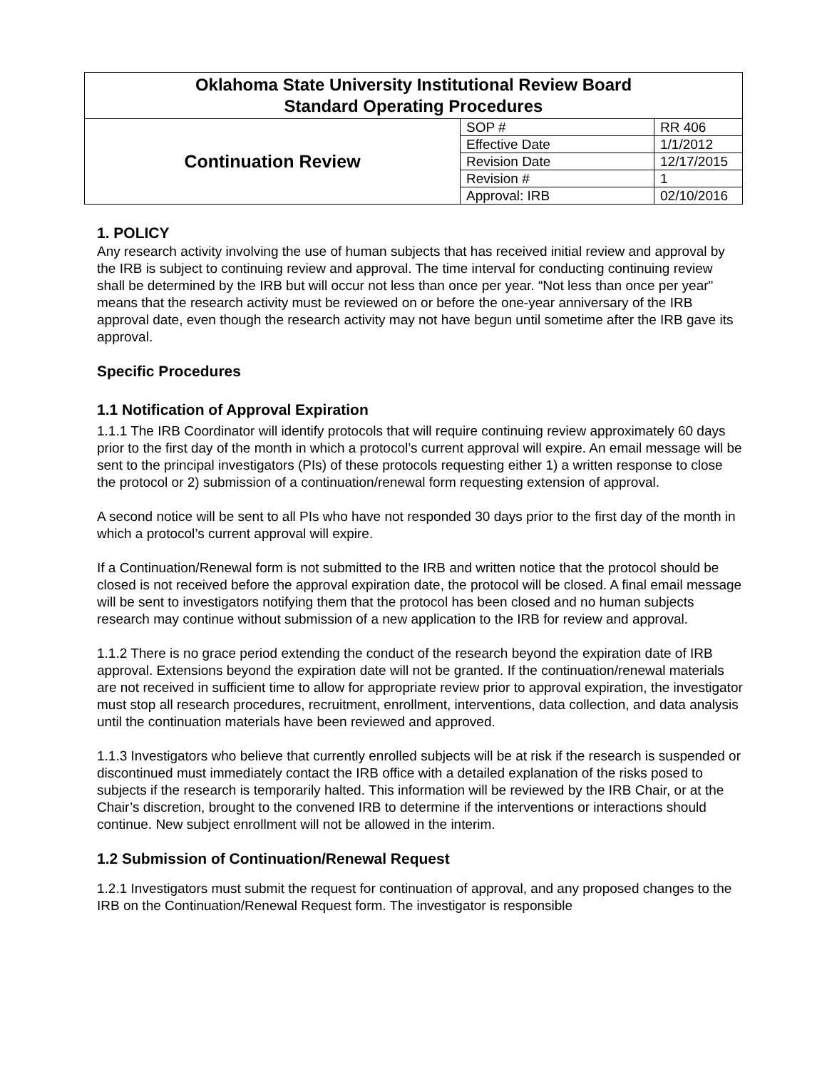| Oklahoma State University Institutional Review Board Standard Operating Procedures | | |
| Continuation Review | SOP # | RR 406 |
| | Effective Date | 1/1/2012 |
| | Revision Date | 12/17/2015 |
| | Revision # | 1 |
| | Approval: IRB | 02/10/2016 |
1. POLICY
Any research activity involving the use of human subjects that has received initial review and approval by the IRB is subject to continuing review and approval. The time interval for conducting continuing review shall be determined by the IRB but will occur not less than once per year. “Not less than once per year" means that the research activity must be reviewed on or before the one-year anniversary of the IRB approval date, even though the research activity may not have begun until sometime after the IRB gave its approval.
Specific Procedures
1.1 Notification of Approval Expiration
1.1.1 The IRB Coordinator will identify protocols that will require continuing review approximately 60 days prior to the first day of the month in which a protocol’s current approval will expire. An email message will be sent to the principal investigators (PIs) of these protocols requesting either 1) a written response to close the protocol or 2) submission of a continuation/renewal form requesting extension of approval.
A second notice will be sent to all PIs who have not responded 30 days prior to the first day of the month in which a protocol’s current approval will expire.
If a Continuation/Renewal form is not submitted to the IRB and written notice that the protocol should be closed is not received before the approval expiration date, the protocol will be closed. A final email message will be sent to investigators notifying them that the protocol has been closed and no human subjects research may continue without submission of a new application to the IRB for review and approval.
1.1.2 There is no grace period extending the conduct of the research beyond the expiration date of IRB approval. Extensions beyond the expiration date will not be granted. If the continuation/renewal materials are not received in sufficient time to allow for appropriate review prior to approval expiration, the investigator must stop all research procedures, recruitment, enrollment, interventions, data collection, and data analysis until the continuation materials have been reviewed and approved.
1.1.3 Investigators who believe that currently enrolled subjects will be at risk if the research is suspended or discontinued must immediately contact the IRB office with a detailed explanation of the risks posed to subjects if the research is temporarily halted. This information will be reviewed by the IRB Chair, or at the Chair’s discretion, brought to the convened IRB to determine if the interventions or interactions should continue. New subject enrollment will not be allowed in the interim.
1.2 Submission of Continuation/Renewal Request
1.2.1 Investigators must submit the request for continuation of approval, and any proposed changes to the IRB on the Continuation/Renewal Request form. The investigator is responsible